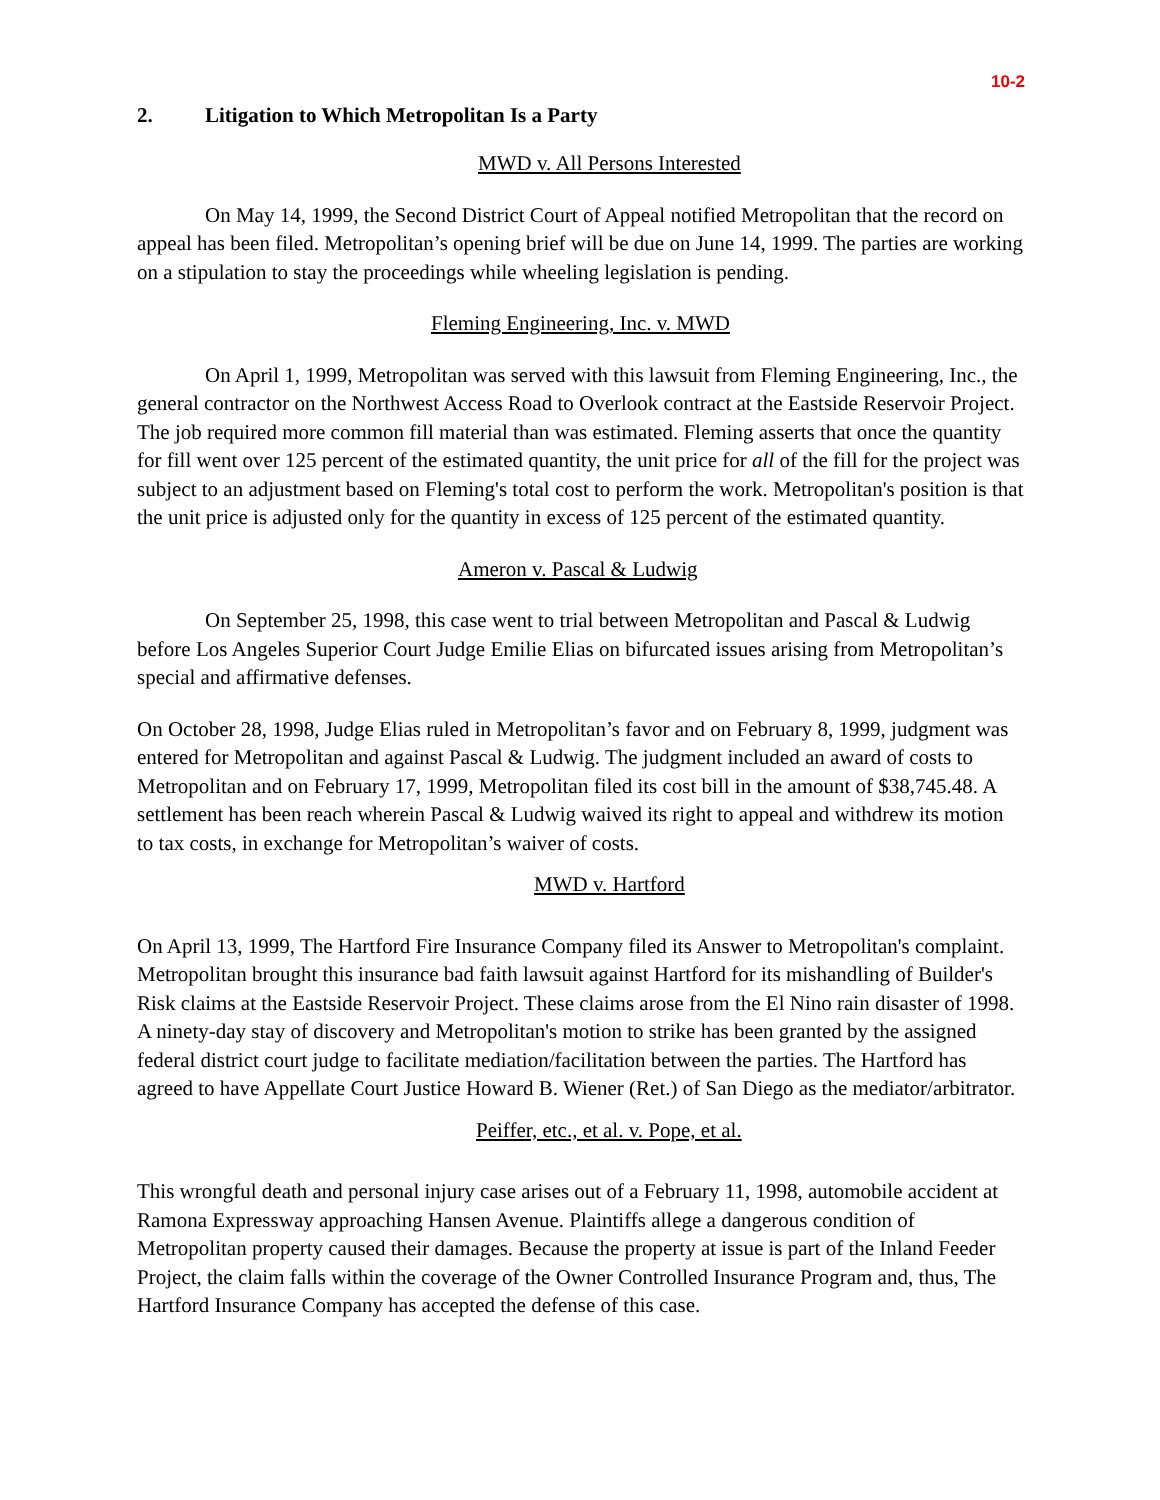10-2
2. Litigation to Which Metropolitan Is a Party
MWD v. All Persons Interested
On May 14, 1999, the Second District Court of Appeal notified Metropolitan that the record on appeal has been filed. Metropolitan’s opening brief will be due on June 14, 1999. The parties are working on a stipulation to stay the proceedings while wheeling legislation is pending.
Fleming Engineering, Inc. v. MWD
On April 1, 1999, Metropolitan was served with this lawsuit from Fleming Engineering, Inc., the general contractor on the Northwest Access Road to Overlook contract at the Eastside Reservoir Project. The job required more common fill material than was estimated. Fleming asserts that once the quantity for fill went over 125 percent of the estimated quantity, the unit price for all of the fill for the project was subject to an adjustment based on Fleming's total cost to perform the work. Metropolitan's position is that the unit price is adjusted only for the quantity in excess of 125 percent of the estimated quantity.
Ameron v. Pascal & Ludwig
On September 25, 1998, this case went to trial between Metropolitan and Pascal & Ludwig before Los Angeles Superior Court Judge Emilie Elias on bifurcated issues arising from Metropolitan’s special and affirmative defenses.
On October 28, 1998, Judge Elias ruled in Metropolitan’s favor and on February 8, 1999, judgment was entered for Metropolitan and against Pascal & Ludwig. The judgment included an award of costs to Metropolitan and on February 17, 1999, Metropolitan filed its cost bill in the amount of $38,745.48. A settlement has been reach wherein Pascal & Ludwig waived its right to appeal and withdrew its motion to tax costs, in exchange for Metropolitan’s waiver of costs.
MWD v. Hartford
On April 13, 1999, The Hartford Fire Insurance Company filed its Answer to Metropolitan's complaint. Metropolitan brought this insurance bad faith lawsuit against Hartford for its mishandling of Builder's Risk claims at the Eastside Reservoir Project. These claims arose from the El Nino rain disaster of 1998. A ninety-day stay of discovery and Metropolitan's motion to strike has been granted by the assigned federal district court judge to facilitate mediation/facilitation between the parties. The Hartford has agreed to have Appellate Court Justice Howard B. Wiener (Ret.) of San Diego as the mediator/arbitrator.
Peiffer, etc., et al. v. Pope, et al.
This wrongful death and personal injury case arises out of a February 11, 1998, automobile accident at Ramona Expressway approaching Hansen Avenue. Plaintiffs allege a dangerous condition of Metropolitan property caused their damages. Because the property at issue is part of the Inland Feeder Project, the claim falls within the coverage of the Owner Controlled Insurance Program and, thus, The Hartford Insurance Company has accepted the defense of this case.